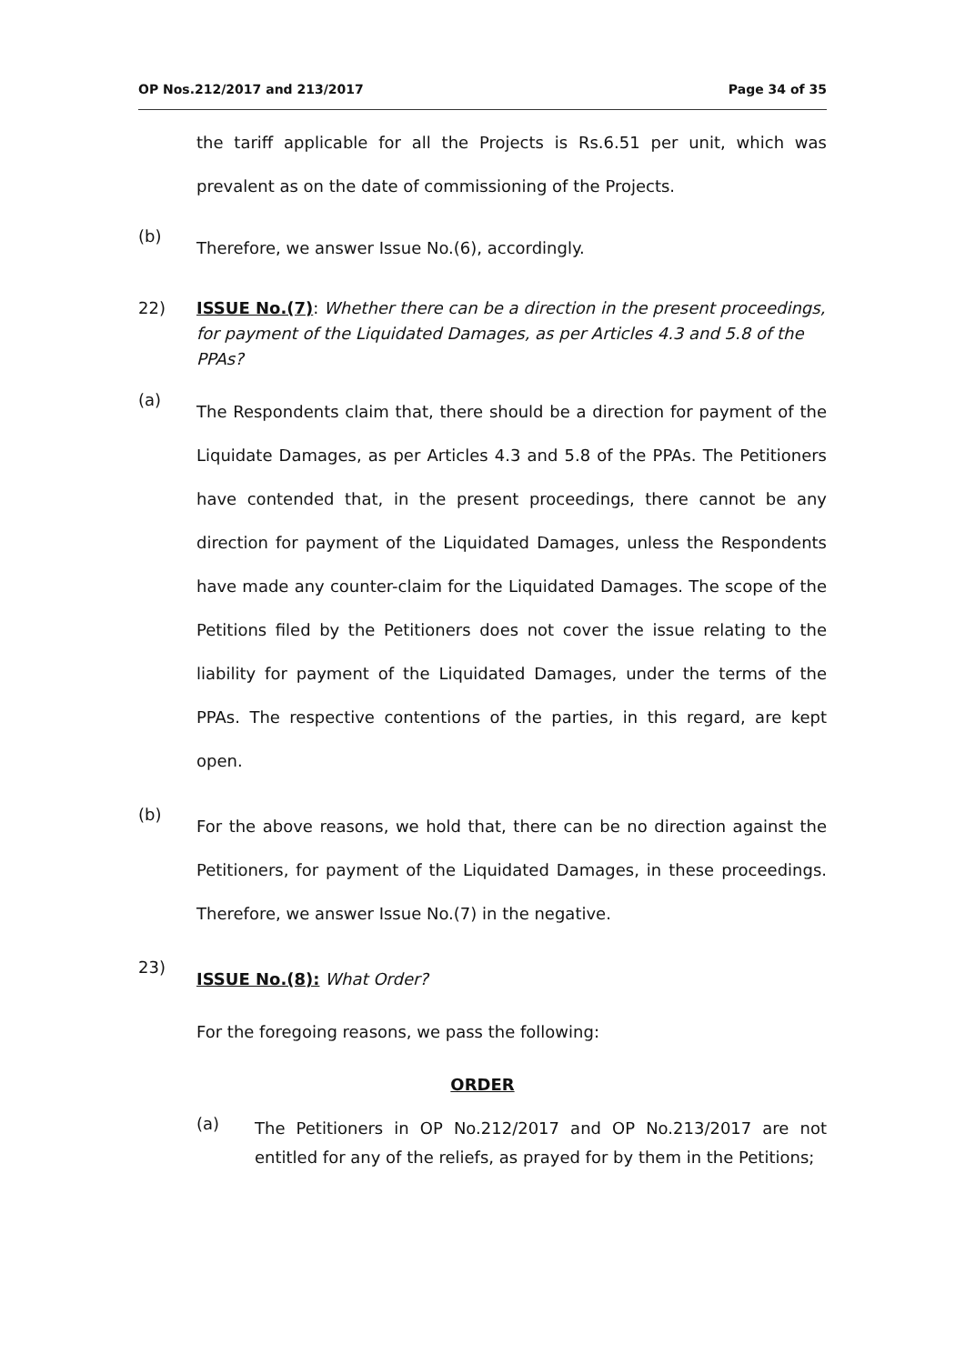OP Nos.212/2017 and 213/2017 Page 34 of 35
the tariff applicable for all the Projects is Rs.6.51 per unit, which was prevalent as on the date of commissioning of the Projects.
(b)
Therefore, we answer Issue No.(6), accordingly.
22) ISSUE No.(7): Whether there can be a direction in the present proceedings, for payment of the Liquidated Damages, as per Articles 4.3 and 5.8 of the PPAs?
(a)
The Respondents claim that, there should be a direction for payment of the Liquidate Damages, as per Articles 4.3 and 5.8 of the PPAs. The Petitioners have contended that, in the present proceedings, there cannot be any direction for payment of the Liquidated Damages, unless the Respondents have made any counter-claim for the Liquidated Damages. The scope of the Petitions filed by the Petitioners does not cover the issue relating to the liability for payment of the Liquidated Damages, under the terms of the PPAs. The respective contentions of the parties, in this regard, are kept open.
(b)
For the above reasons, we hold that, there can be no direction against the Petitioners, for payment of the Liquidated Damages, in these proceedings. Therefore, we answer Issue No.(7) in the negative.
23)
ISSUE No.(8): What Order?
For the foregoing reasons, we pass the following:
ORDER
(a)
The Petitioners in OP No.212/2017 and OP No.213/2017 are not entitled for any of the reliefs, as prayed for by them in the Petitions;